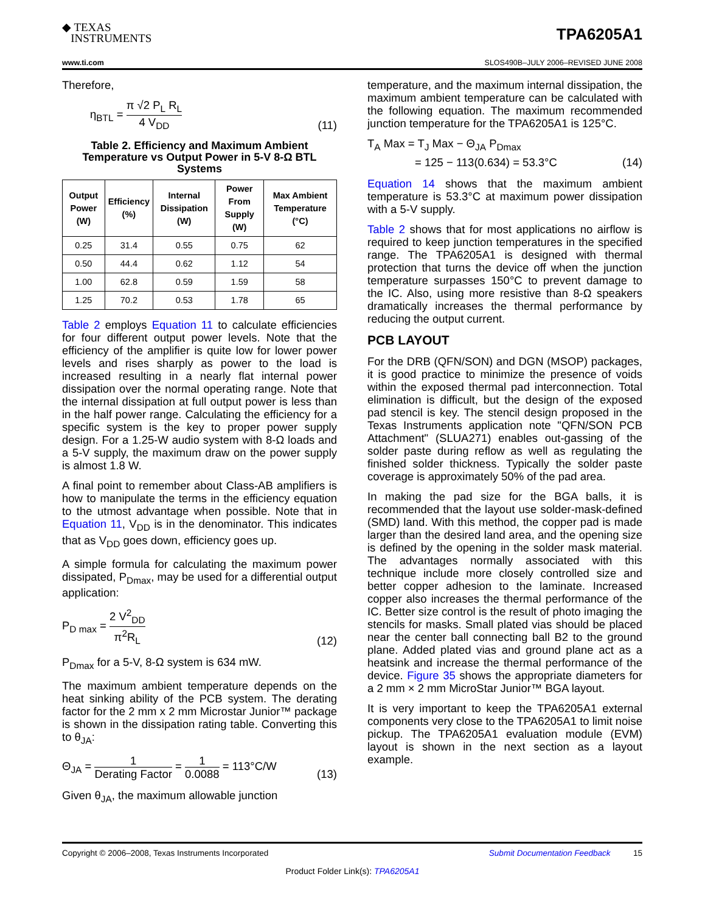◆ TEXAS
INSTRUMENTS
TPA6205A1
www.ti.com SLOS490B–JULY 2006–REVISED JUNE 2008
Therefore,
η<sub>BTL</sub> = π √2 P<sub>L</sub> R<sub>L</sub> 4 V<sub>DD</sub>
(11)
Table 2. Efficiency and Maximum Ambient Temperature vs Output Power in 5-V 8-Ω BTL Systems
| Output Power (W) | Efficiency (%) | Internal Dissipation (W) | Power From Supply (W) | Max Ambient Temperature (°C) |
| --- | --- | --- | --- | --- |
| 0.25 | 31.4 | 0.55 | 0.75 | 62 |
| 0.50 | 44.4 | 0.62 | 1.12 | 54 |
| 1.00 | 62.8 | 0.59 | 1.59 | 58 |
| 1.25 | 70.2 | 0.53 | 1.78 | 65 |
Table 2 employs Equation 11 to calculate efficiencies for four different output power levels. Note that the efficiency of the amplifier is quite low for lower power levels and rises sharply as power to the load is increased resulting in a nearly flat internal power dissipation over the normal operating range. Note that the internal dissipation at full output power is less than in the half power range. Calculating the efficiency for a specific system is the key to proper power supply design. For a 1.25-W audio system with 8-Ω loads and a 5-V supply, the maximum draw on the power supply is almost 1.8 W.
A final point to remember about Class-AB amplifiers is how to manipulate the terms in the efficiency equation to the utmost advantage when possible. Note that in Equation 11, V<sub>DD</sub> is in the denominator. This indicates that as V<sub>DD</sub> goes down, efficiency goes up.
A simple formula for calculating the maximum power dissipated, P<sub>Dmax</sub>, may be used for a differential output application:
P<sub>D max</sub> = 2 V<sup>2</sup><sub>DD</sub> π<sup>2</sup>R<sub>L</sub>
(12)
P<sub>Dmax</sub> for a 5-V, 8-Ω system is 634 mW.
The maximum ambient temperature depends on the heat sinking ability of the PCB system. The derating factor for the 2 mm x 2 mm Microstar Junior™ package is shown in the dissipation rating table. Converting this to θ<sub>JA</sub>:
Θ<sub>JA</sub> = 1 Derating Factor = 1 0.0088 = 113°C/W
(13)
Given θ<sub>JA</sub>, the maximum allowable junction
temperature, and the maximum internal dissipation, the maximum ambient temperature can be calculated with the following equation. The maximum recommended junction temperature for the TPA6205A1 is 125°C.
T<sub>A</sub> Max = T<sub>J</sub> Max − Θ<sub>JA</sub> P<sub>Dmax</sub>
= 125 − 113(0.634) = 53.3°C
(14)
Equation 14 shows that the maximum ambient temperature is 53.3°C at maximum power dissipation with a 5-V supply.
Table 2 shows that for most applications no airflow is required to keep junction temperatures in the specified range. The TPA6205A1 is designed with thermal protection that turns the device off when the junction temperature surpasses 150°C to prevent damage to the IC. Also, using more resistive than 8-Ω speakers dramatically increases the thermal performance by reducing the output current.
PCB LAYOUT
For the DRB (QFN/SON) and DGN (MSOP) packages, it is good practice to minimize the presence of voids within the exposed thermal pad interconnection. Total elimination is difficult, but the design of the exposed pad stencil is key. The stencil design proposed in the Texas Instruments application note "QFN/SON PCB Attachment" (SLUA271) enables out-gassing of the solder paste during reflow as well as regulating the finished solder thickness. Typically the solder paste coverage is approximately 50% of the pad area.
In making the pad size for the BGA balls, it is recommended that the layout use solder-mask-defined (SMD) land. With this method, the copper pad is made larger than the desired land area, and the opening size is defined by the opening in the solder mask material. The advantages normally associated with this technique include more closely controlled size and better copper adhesion to the laminate. Increased copper also increases the thermal performance of the IC. Better size control is the result of photo imaging the stencils for masks. Small plated vias should be placed near the center ball connecting ball B2 to the ground plane. Added plated vias and ground plane act as a heatsink and increase the thermal performance of the device. Figure 35 shows the appropriate diameters for a 2 mm × 2 mm MicroStar Junior™ BGA layout.
It is very important to keep the TPA6205A1 external components very close to the TPA6205A1 to limit noise pickup. The TPA6205A1 evaluation module (EVM) layout is shown in the next section as a layout example.
Copyright © 2006–2008, Texas Instruments Incorporated Submit Documentation Feedback 15
Product Folder Link(s): TPA6205A1